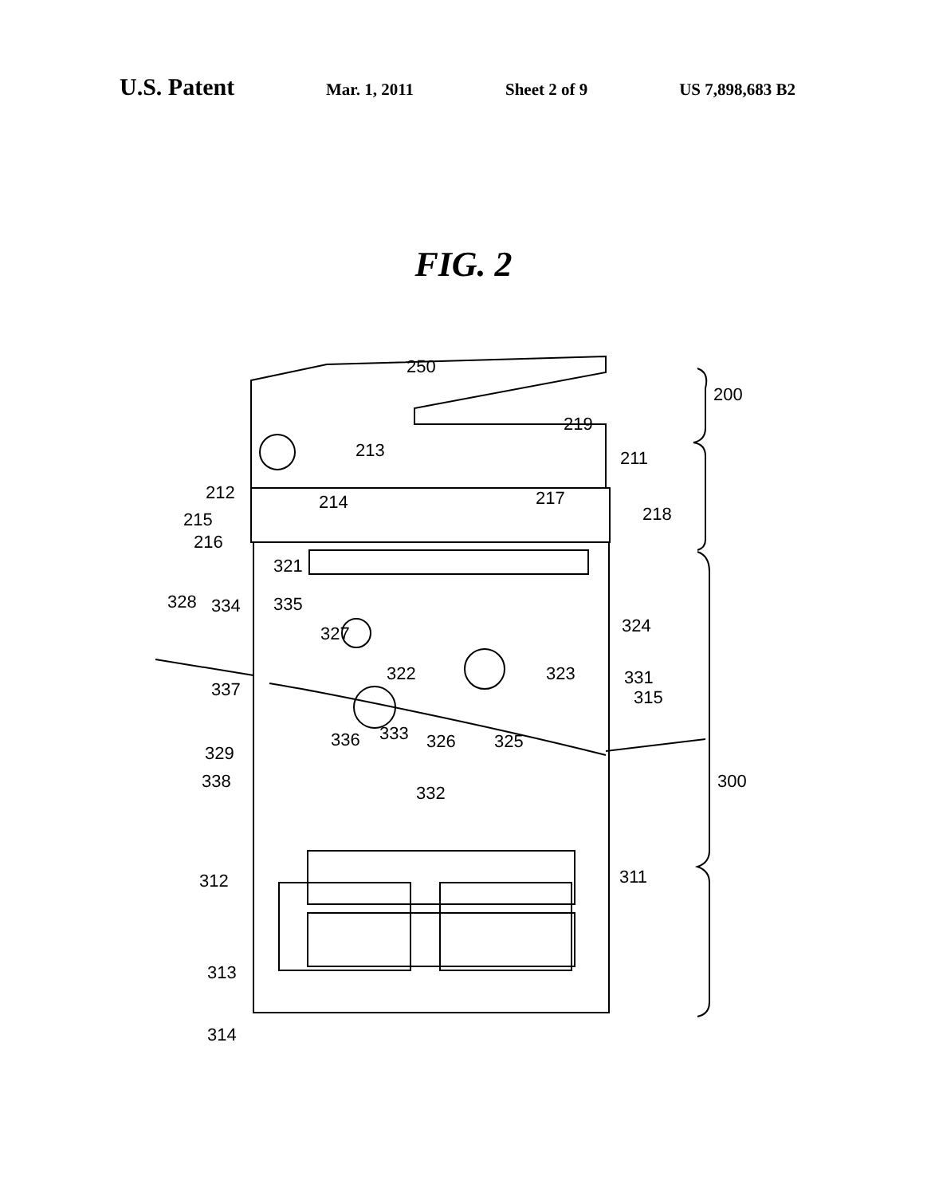U.S. Patent Mar. 1, 2011 Sheet 2 of 9 US 7,898,683 B2
FIG. 2
250
200
219
213 211
212 214 217
215 218
216
321
328 334 335
327 324
322 323 331
337 315
336 333 326 325
329
300 338
332
312 311
313
314